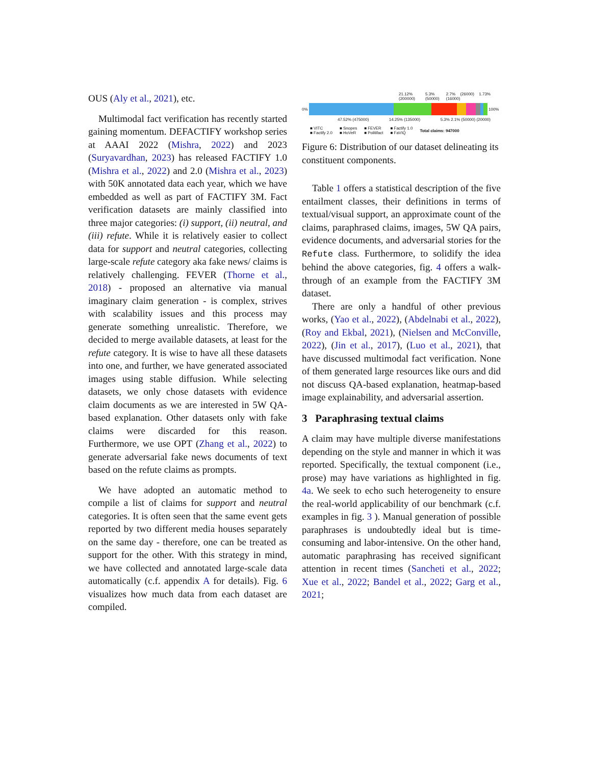OUS (Aly et al., 2021), etc.
Multimodal fact verification has recently started gaining momentum. DEFACTIFY workshop series at AAAI 2022 (Mishra, 2022) and 2023 (Suryavardhan, 2023) has released FACTIFY 1.0 (Mishra et al., 2022) and 2.0 (Mishra et al., 2023) with 50K annotated data each year, which we have embedded as well as part of FACTIFY 3M. Fact verification datasets are mainly classified into three major categories: (i) support, (ii) neutral, and (iii) refute. While it is relatively easier to collect data for support and neutral categories, collecting large-scale refute category aka fake news/ claims is relatively challenging. FEVER (Thorne et al., 2018) - proposed an alternative via manual imaginary claim generation - is complex, strives with scalability issues and this process may generate something unrealistic. Therefore, we decided to merge available datasets, at least for the refute category. It is wise to have all these datasets into one, and further, we have generated associated images using stable diffusion. While selecting datasets, we only chose datasets with evidence claim documents as we are interested in 5W QA-based explanation. Other datasets only with fake claims were discarded for this reason. Furthermore, we use OPT (Zhang et al., 2022) to generate adversarial fake news documents of text based on the refute claims as prompts.
We have adopted an automatic method to compile a list of claims for support and neutral categories. It is often seen that the same event gets reported by two different media houses separately on the same day - therefore, one can be treated as support for the other. With this strategy in mind, we have collected and annotated large-scale data automatically (c.f. appendix A for details). Fig. 6 visualizes how much data from each dataset are compiled.
21.12% (200000) 5.3% (50000) 2.7% (26000) 1.73% (16000)
0% 100%
47.52% (475000) 14.25% (135000) 5.3% 2.1% (50000) (20000)
■ VITC
■ Factify 2.0 ■ Snopes
■ HoVeR ■ FEVER
■ Politifact ■ Factify 1.0
■ FaVIQ Total claims: 947000
Figure 6: Distribution of our dataset delineating its constituent components.
Table 1 offers a statistical description of the five entailment classes, their definitions in terms of textual/visual support, an approximate count of the claims, paraphrased claims, images, 5W QA pairs, evidence documents, and adversarial stories for the Refute class. Furthermore, to solidify the idea behind the above categories, fig. 4 offers a walk-through of an example from the FACTIFY 3M dataset.
There are only a handful of other previous works, (Yao et al., 2022), (Abdelnabi et al., 2022), (Roy and Ekbal, 2021), (Nielsen and McConville, 2022), (Jin et al., 2017), (Luo et al., 2021), that have discussed multimodal fact verification. None of them generated large resources like ours and did not discuss QA-based explanation, heatmap-based image explainability, and adversarial assertion.
3 Paraphrasing textual claims
A claim may have multiple diverse manifestations depending on the style and manner in which it was reported. Specifically, the textual component (i.e., prose) may have variations as highlighted in fig. 4a. We seek to echo such heterogeneity to ensure the real-world applicability of our benchmark (c.f. examples in fig. 3 ). Manual generation of possible paraphrases is undoubtedly ideal but is time-consuming and labor-intensive. On the other hand, automatic paraphrasing has received significant attention in recent times (Sancheti et al., 2022; Xue et al., 2022; Bandel et al., 2022; Garg et al., 2021;